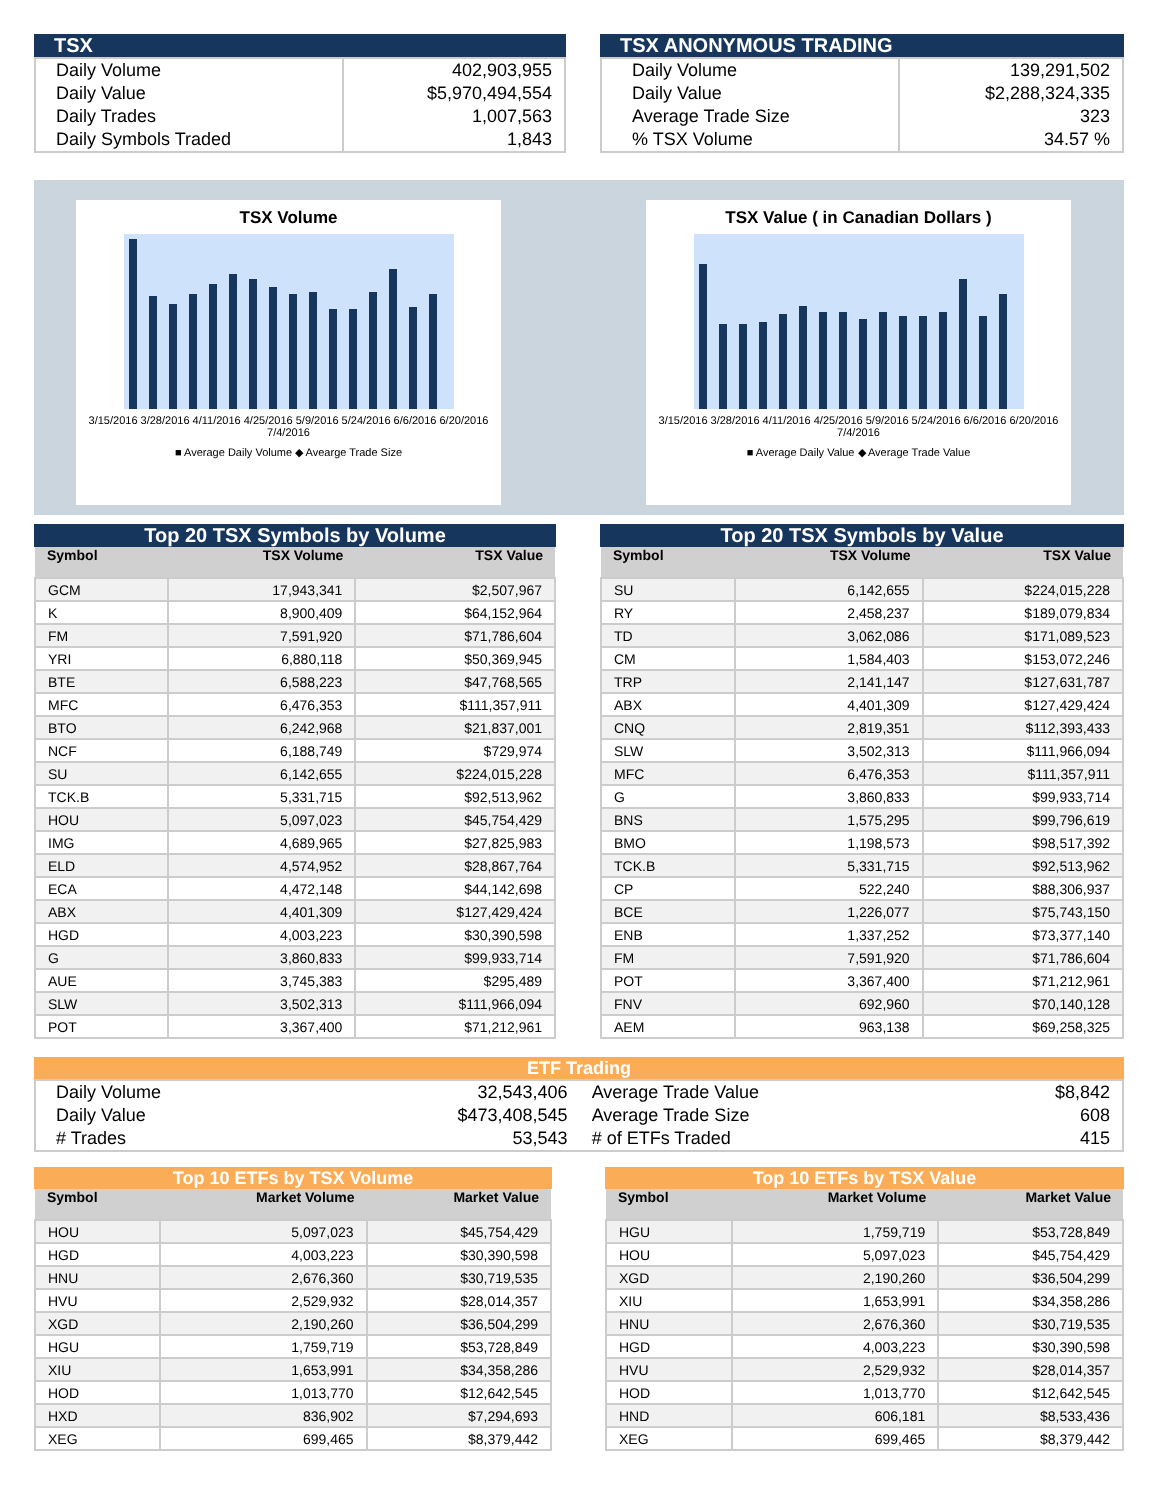TSX
| Daily Volume Daily Value Daily Trades Daily Symbols Traded | 402,903,955 $5,970,494,554 1,007,563 1,843 |
TSX ANONYMOUS TRADING
| Daily Volume Daily Value Average Trade Size % TSX Volume | 139,291,502 $2,288,324,335 323 34.57 % |
TSX Volume
3/15/2016 3/28/2016 4/11/2016 4/25/2016 5/9/2016 5/24/2016 6/6/2016 6/20/2016 7/4/2016
■ Average Daily Volume ◆ Avearge Trade Size
TSX Value ( in Canadian Dollars )
3/15/2016 3/28/2016 4/11/2016 4/25/2016 5/9/2016 5/24/2016 6/6/2016 6/20/2016 7/4/2016
■ Average Daily Value ◆ Average Trade Value
Top 20 TSX Symbols by Volume
| Symbol | TSX Volume | TSX Value |
| --- | --- | --- |
| GCM | 17,943,341 | $2,507,967 |
| K | 8,900,409 | $64,152,964 |
| FM | 7,591,920 | $71,786,604 |
| YRI | 6,880,118 | $50,369,945 |
| BTE | 6,588,223 | $47,768,565 |
| MFC | 6,476,353 | $111,357,911 |
| BTO | 6,242,968 | $21,837,001 |
| NCF | 6,188,749 | $729,974 |
| SU | 6,142,655 | $224,015,228 |
| TCK.B | 5,331,715 | $92,513,962 |
| HOU | 5,097,023 | $45,754,429 |
| IMG | 4,689,965 | $27,825,983 |
| ELD | 4,574,952 | $28,867,764 |
| ECA | 4,472,148 | $44,142,698 |
| ABX | 4,401,309 | $127,429,424 |
| HGD | 4,003,223 | $30,390,598 |
| G | 3,860,833 | $99,933,714 |
| AUE | 3,745,383 | $295,489 |
| SLW | 3,502,313 | $111,966,094 |
| POT | 3,367,400 | $71,212,961 |
Top 20 TSX Symbols by Value
| Symbol | TSX Volume | TSX Value |
| --- | --- | --- |
| SU | 6,142,655 | $224,015,228 |
| RY | 2,458,237 | $189,079,834 |
| TD | 3,062,086 | $171,089,523 |
| CM | 1,584,403 | $153,072,246 |
| TRP | 2,141,147 | $127,631,787 |
| ABX | 4,401,309 | $127,429,424 |
| CNQ | 2,819,351 | $112,393,433 |
| SLW | 3,502,313 | $111,966,094 |
| MFC | 6,476,353 | $111,357,911 |
| G | 3,860,833 | $99,933,714 |
| BNS | 1,575,295 | $99,796,619 |
| BMO | 1,198,573 | $98,517,392 |
| TCK.B | 5,331,715 | $92,513,962 |
| CP | 522,240 | $88,306,937 |
| BCE | 1,226,077 | $75,743,150 |
| ENB | 1,337,252 | $73,377,140 |
| FM | 7,591,920 | $71,786,604 |
| POT | 3,367,400 | $71,212,961 |
| FNV | 692,960 | $70,140,128 |
| AEM | 963,138 | $69,258,325 |
ETF Trading
| Daily Volume | 32,543,406 | Average Trade Value | $8,842 |
| Daily Value | $473,408,545 | Average Trade Size | 608 |
| # Trades | 53,543 | # of ETFs Traded | 415 |
Top 10 ETFs by TSX Volume
| Symbol | Market Volume | Market Value |
| --- | --- | --- |
| HOU | 5,097,023 | $45,754,429 |
| HGD | 4,003,223 | $30,390,598 |
| HNU | 2,676,360 | $30,719,535 |
| HVU | 2,529,932 | $28,014,357 |
| XGD | 2,190,260 | $36,504,299 |
| HGU | 1,759,719 | $53,728,849 |
| XIU | 1,653,991 | $34,358,286 |
| HOD | 1,013,770 | $12,642,545 |
| HXD | 836,902 | $7,294,693 |
| XEG | 699,465 | $8,379,442 |
Top 10 ETFs by TSX Value
| Symbol | Market Volume | Market Value |
| --- | --- | --- |
| HGU | 1,759,719 | $53,728,849 |
| HOU | 5,097,023 | $45,754,429 |
| XGD | 2,190,260 | $36,504,299 |
| XIU | 1,653,991 | $34,358,286 |
| HNU | 2,676,360 | $30,719,535 |
| HGD | 4,003,223 | $30,390,598 |
| HVU | 2,529,932 | $28,014,357 |
| HOD | 1,013,770 | $12,642,545 |
| HND | 606,181 | $8,533,436 |
| XEG | 699,465 | $8,379,442 |